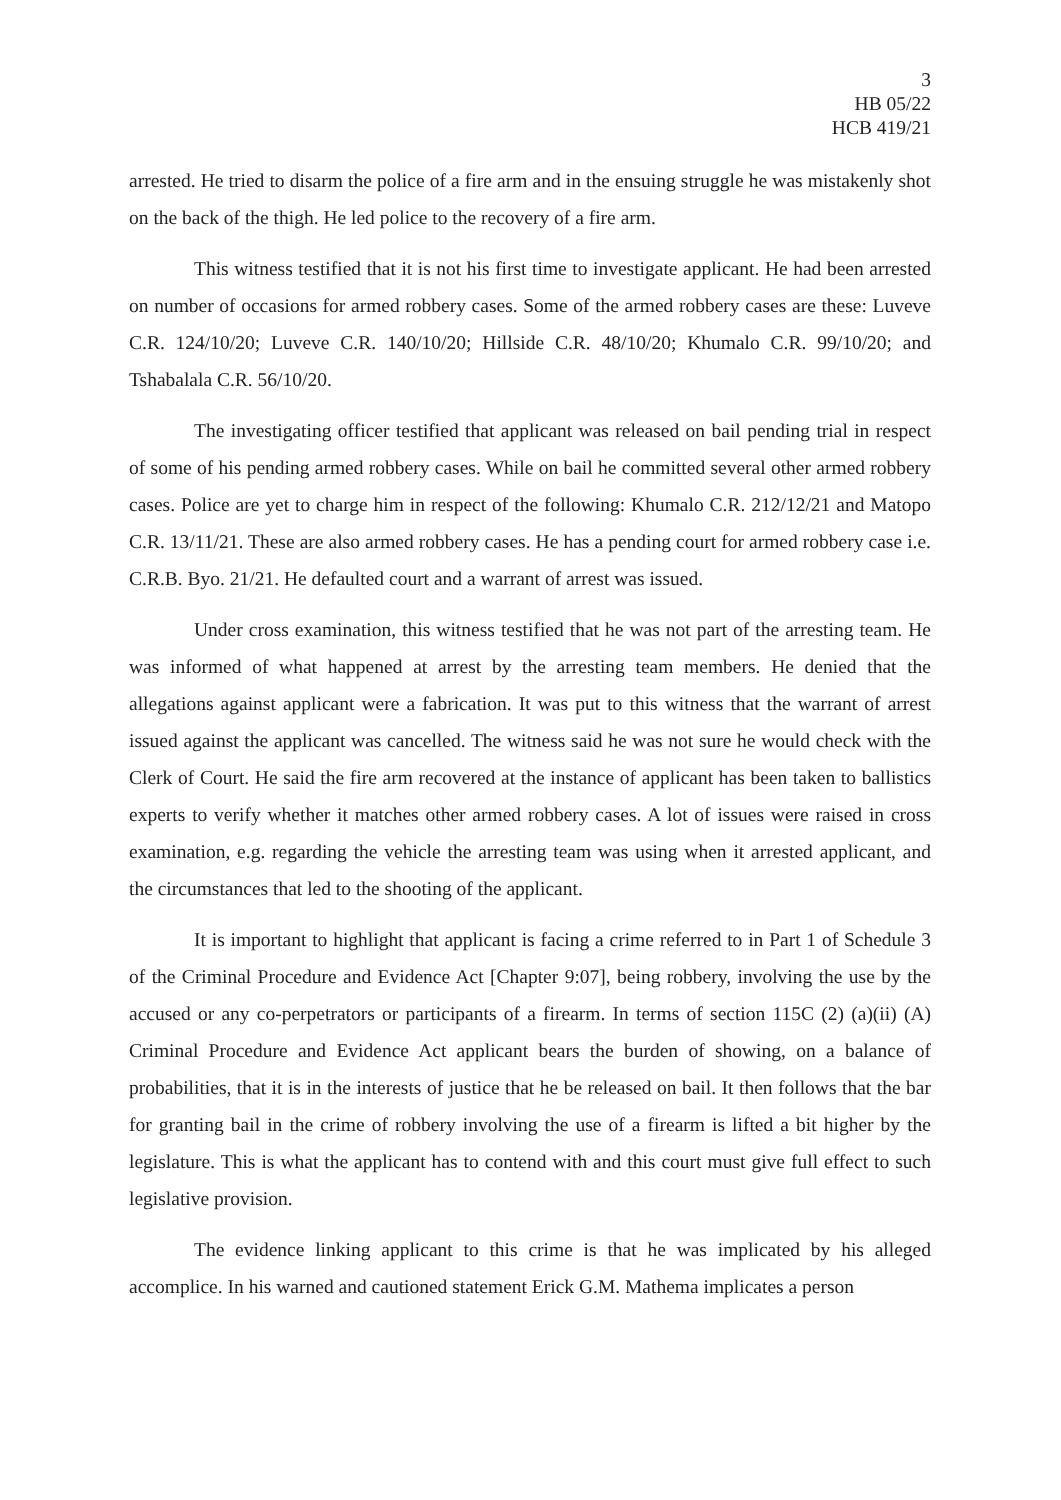3
HB 05/22
HCB 419/21
arrested. He tried to disarm the police of a fire arm and in the ensuing struggle he was mistakenly shot on the back of the thigh. He led police to the recovery of a fire arm.
This witness testified that it is not his first time to investigate applicant. He had been arrested on number of occasions for armed robbery cases. Some of the armed robbery cases are these: Luveve C.R. 124/10/20; Luveve C.R. 140/10/20; Hillside C.R. 48/10/20; Khumalo C.R. 99/10/20; and Tshabalala C.R. 56/10/20.
The investigating officer testified that applicant was released on bail pending trial in respect of some of his pending armed robbery cases. While on bail he committed several other armed robbery cases. Police are yet to charge him in respect of the following: Khumalo C.R. 212/12/21 and Matopo C.R. 13/11/21. These are also armed robbery cases. He has a pending court for armed robbery case i.e. C.R.B. Byo. 21/21. He defaulted court and a warrant of arrest was issued.
Under cross examination, this witness testified that he was not part of the arresting team. He was informed of what happened at arrest by the arresting team members. He denied that the allegations against applicant were a fabrication. It was put to this witness that the warrant of arrest issued against the applicant was cancelled. The witness said he was not sure he would check with the Clerk of Court. He said the fire arm recovered at the instance of applicant has been taken to ballistics experts to verify whether it matches other armed robbery cases. A lot of issues were raised in cross examination, e.g. regarding the vehicle the arresting team was using when it arrested applicant, and the circumstances that led to the shooting of the applicant.
It is important to highlight that applicant is facing a crime referred to in Part 1 of Schedule 3 of the Criminal Procedure and Evidence Act [Chapter 9:07], being robbery, involving the use by the accused or any co-perpetrators or participants of a firearm. In terms of section 115C (2) (a)(ii) (A) Criminal Procedure and Evidence Act applicant bears the burden of showing, on a balance of probabilities, that it is in the interests of justice that he be released on bail. It then follows that the bar for granting bail in the crime of robbery involving the use of a firearm is lifted a bit higher by the legislature. This is what the applicant has to contend with and this court must give full effect to such legislative provision.
The evidence linking applicant to this crime is that he was implicated by his alleged accomplice. In his warned and cautioned statement Erick G.M. Mathema implicates a person